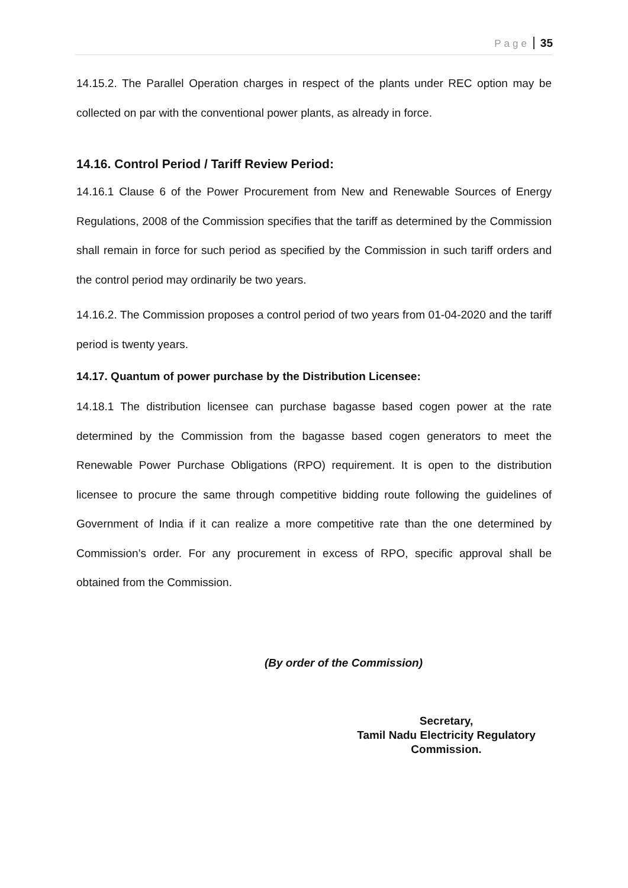Page 35
14.15.2. The Parallel Operation charges in respect of the plants under REC option may be collected on par with the conventional power plants, as already in force.
14.16. Control Period / Tariff Review Period:
14.16.1 Clause 6 of the Power Procurement from New and Renewable Sources of Energy Regulations, 2008 of the Commission specifies that the tariff as determined by the Commission shall remain in force for such period as specified by the Commission in such tariff orders and the control period may ordinarily be two years.
14.16.2. The Commission proposes a control period of two years from 01-04-2020 and the tariff period is twenty years.
14.17. Quantum of power purchase by the Distribution Licensee:
14.18.1 The distribution licensee can purchase bagasse based cogen power at the rate determined by the Commission from the bagasse based cogen generators to meet the Renewable Power Purchase Obligations (RPO) requirement. It is open to the distribution licensee to procure the same through competitive bidding route following the guidelines of Government of India if it can realize a more competitive rate than the one determined by Commission’s order. For any procurement in excess of RPO, specific approval shall be obtained from the Commission.
(By order of the Commission)
Secretary,
Tamil Nadu Electricity Regulatory
Commission.